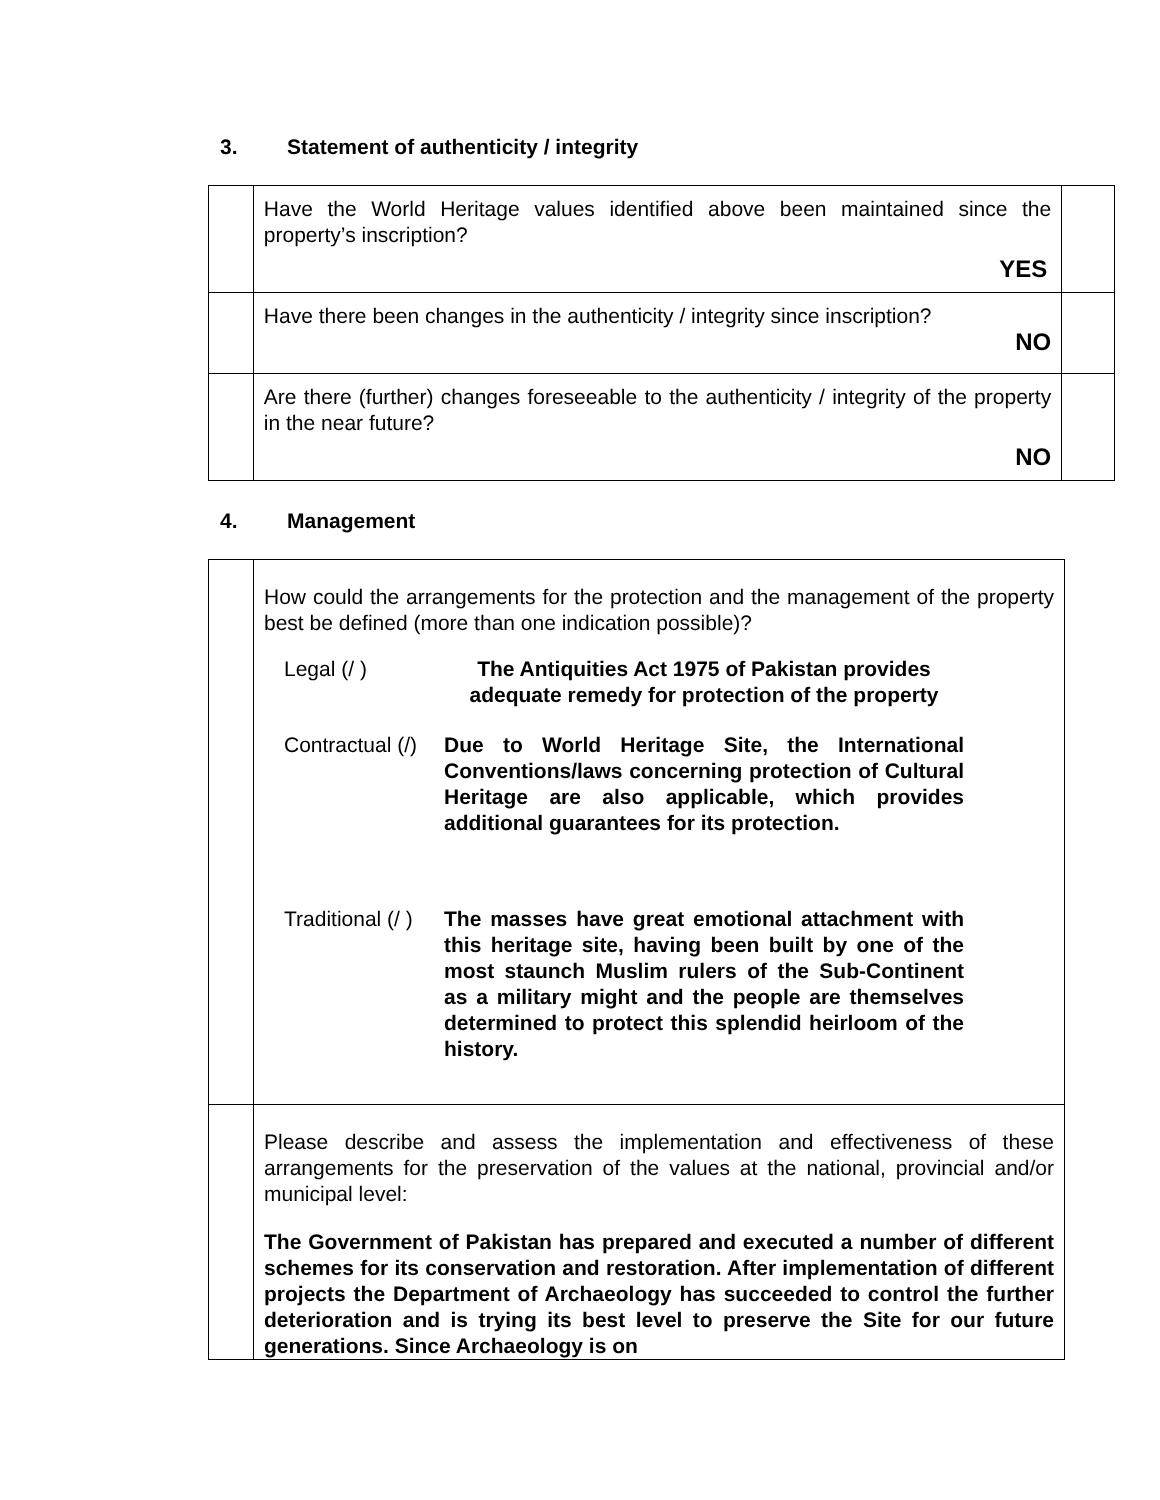3. Statement of authenticity / integrity
| | Have the World Heritage values identified above been maintained since the property’s inscription? YES | |
| | Have there been changes in the authenticity / integrity since inscription? NO | |
| | Are there (further) changes foreseeable to the authenticity / integrity of the property in the near future? NO | |
4. Management
| | How could the arrangements for the protection and the management of the property best be defined (more than one indication possible)? Legal (/ ) The Antiquities Act 1975 of Pakistan provides adequate remedy for protection of the property Contractual (/) Due to World Heritage Site, the International Conventions/laws concerning protection of Cultural Heritage are also applicable, which provides additional guarantees for its protection. Traditional (/ ) The masses have great emotional attachment with this heritage site, having been built by one of the most staunch Muslim rulers of the Sub-Continent as a military might and the people are themselves determined to protect this splendid heirloom of the history. |
| | Please describe and assess the implementation and effectiveness of these arrangements for the preservation of the values at the national, provincial and/or municipal level: The Government of Pakistan has prepared and executed a number of different schemes for its conservation and restoration. After implementation of different projects the Department of Archaeology has succeeded to control the further deterioration and is trying its best level to preserve the Site for our future generations. Since Archaeology is on |